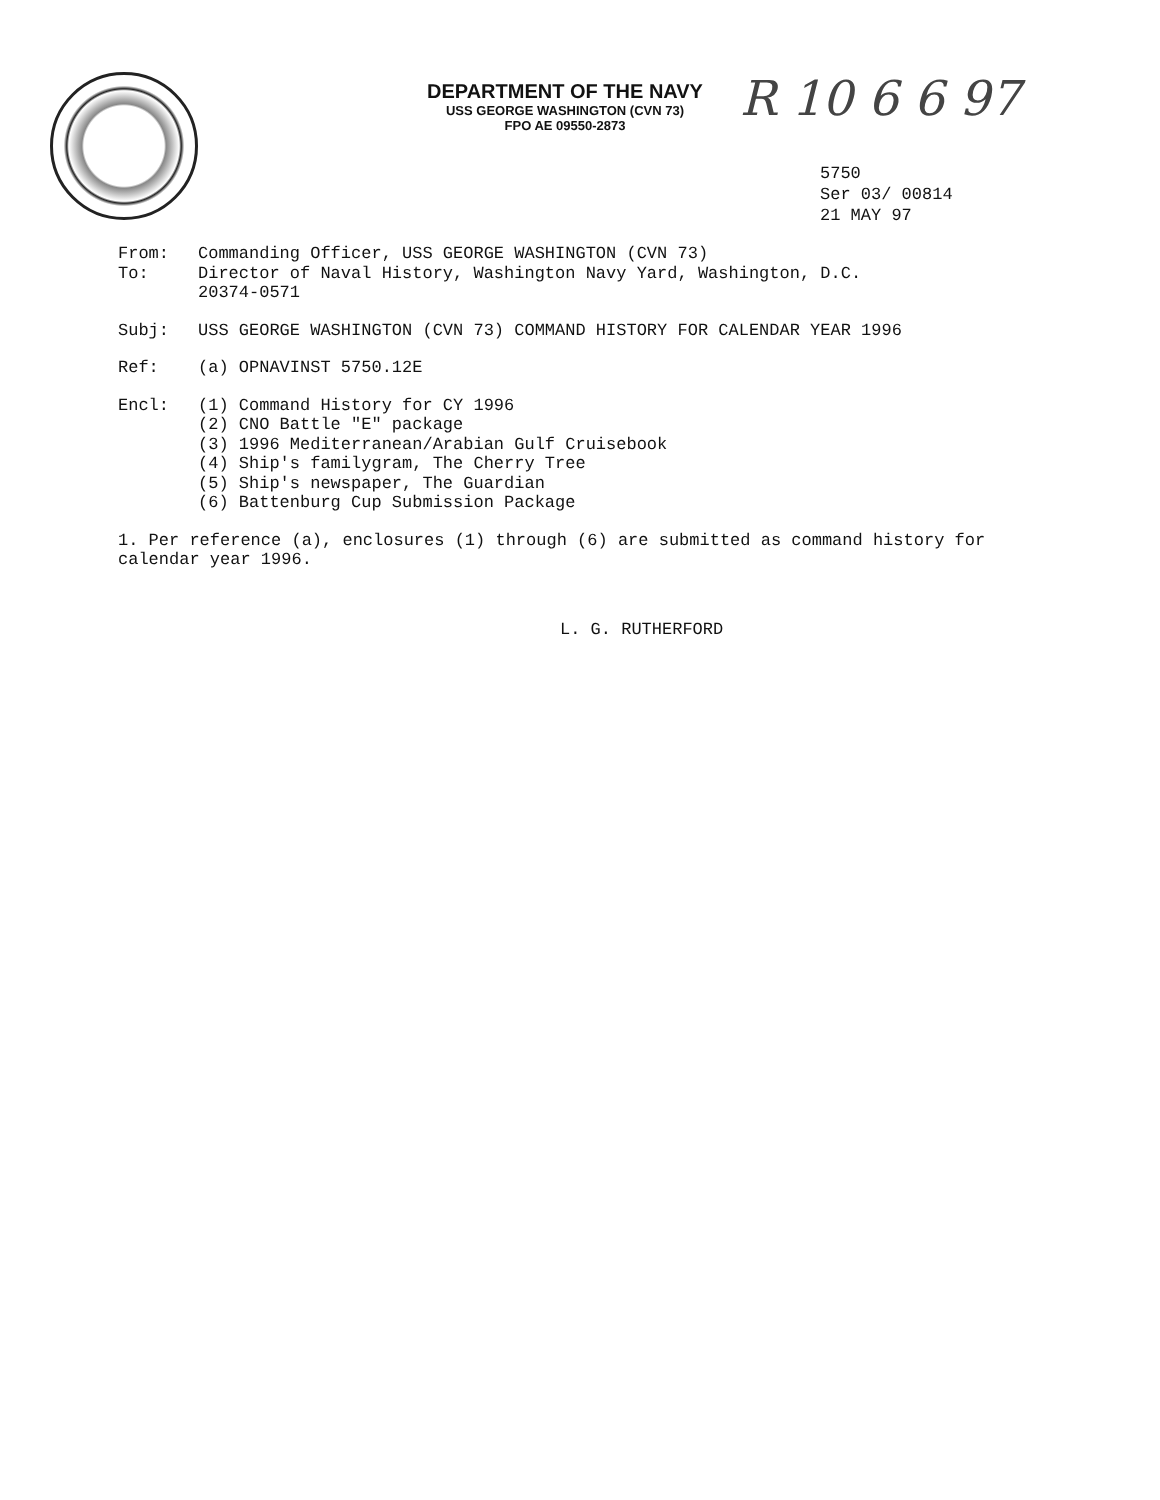R 10 6 6 97
DEPARTMENT OF THE NAVY
USS GEORGE WASHINGTON (CVN 73)
FPO AE 09550-2873
5750
Ser 03/ 00814
21 MAY 97
From: Commanding Officer, USS GEORGE WASHINGTON (CVN 73)
To: Director of Naval History, Washington Navy Yard, Washington, D.C.
20374-0571
Subj: USS GEORGE WASHINGTON (CVN 73) COMMAND HISTORY FOR CALENDAR YEAR 1996
Ref: (a) OPNAVINST 5750.12E
Encl: (1) Command History for CY 1996
(2) CNO Battle "E" package
(3) 1996 Mediterranean/Arabian Gulf Cruisebook
(4) Ship's familygram, The Cherry Tree
(5) Ship's newspaper, The Guardian
(6) Battenburg Cup Submission Package
1. Per reference (a), enclosures (1) through (6) are submitted as command history for calendar year 1996.
L. G. RUTHERFORD